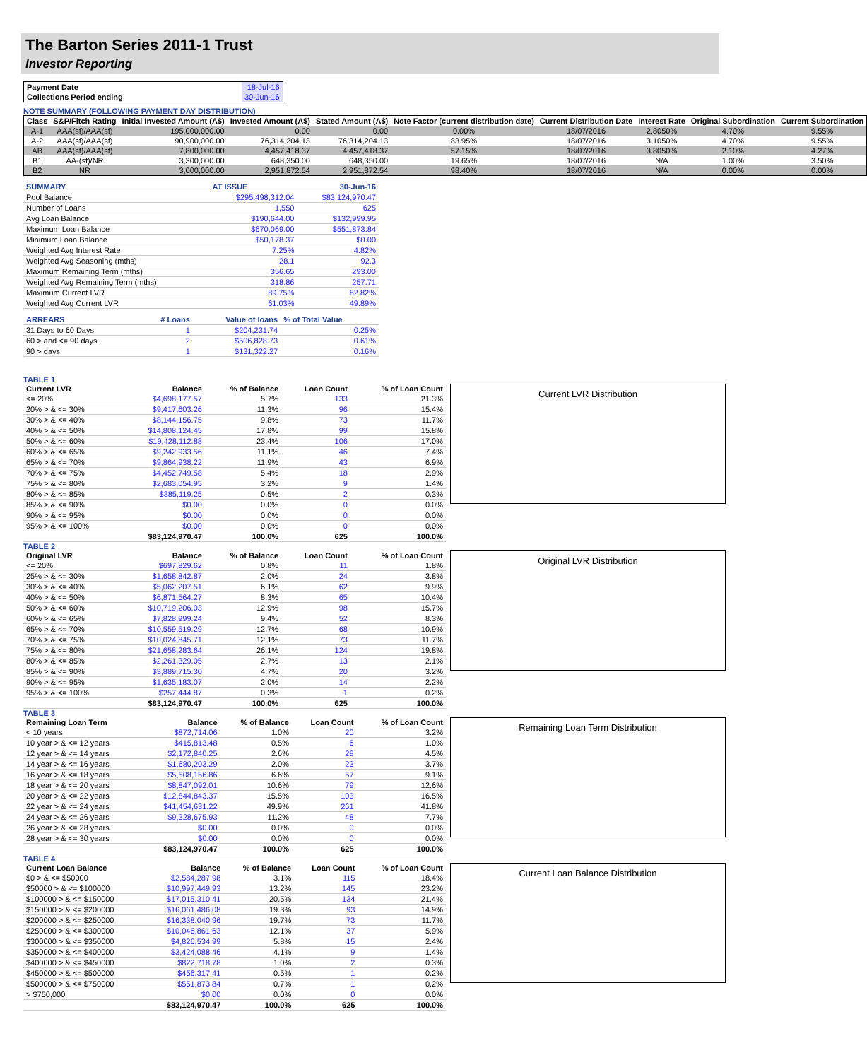The Barton Series 2011-1 Trust
Investor Reporting
| Payment Date | 18-Jul-16 |
| Collections Period ending | 30-Jun-16 |
NOTE SUMMARY (FOLLOWING PAYMENT DAY DISTRIBUTION)
| Class | S&P/Fitch Rating | Initial Invested Amount (A$) | Invested Amount (A$) | Stated Amount (A$) | Note Factor (current distribution date) | Current Distribution Date | Interest Rate | Original Subordination | Current Subordination |
| --- | --- | --- | --- | --- | --- | --- | --- | --- | --- |
| A-1 | AAA(sf)/AAA(sf) | 195,000,000.00 | 0.00 | 0.00 | 0.00% | 18/07/2016 | 2.8050% | 4.70% | 9.55% |
| A-2 | AAA(sf)/AAA(sf) | 90,900,000.00 | 76,314,204.13 | 76,314,204.13 | 83.95% | 18/07/2016 | 3.1050% | 4.70% | 9.55% |
| AB | AAA(sf)/AAA(sf) | 7,800,000.00 | 4,457,418.37 | 4,457,418.37 | 57.15% | 18/07/2016 | 3.8050% | 2.10% | 4.27% |
| B1 | AA-(sf)/NR | 3,300,000.00 | 648,350.00 | 648,350.00 | 19.65% | 18/07/2016 | N/A | 1.00% | 3.50% |
| B2 | NR | 3,000,000.00 | 2,951,872.54 | 2,951,872.54 | 98.40% | 18/07/2016 | N/A | 0.00% | 0.00% |
| SUMMARY | AT ISSUE | 30-Jun-16 |
| Pool Balance | $295,498,312.04 | $83,124,970.47 |
| Number of Loans | 1,550 | 625 |
| Avg Loan Balance | $190,644.00 | $132,999.95 |
| Maximum Loan Balance | $670,069.00 | $551,873.84 |
| Minimum Loan Balance | $50,178.37 | $0.00 |
| Weighted Avg Interest Rate | 7.25% | 4.82% |
| Weighted Avg Seasoning (mths) | 28.1 | 92.3 |
| Maximum Remaining Term (mths) | 356.65 | 293.00 |
| Weighted Avg Remaining Term (mths) | 318.86 | 257.71 |
| Maximum Current LVR | 89.75% | 82.82% |
| Weighted Avg Current LVR | 61.03% | 49.89% |
| ARREARS | # Loans | Value of loans | % of Total Value |
| 31 Days to 60 Days | 1 | $204,231.74 | 0.25% |
| 60 > and <= 90 days | 2 | $506,828.73 | 0.61% |
| 90 > days | 1 | $131,322.27 | 0.16% |
TABLE 1
| Current LVR | Balance | % of Balance | Loan Count | % of Loan Count |
| --- | --- | --- | --- | --- |
| <= 20% | $4,698,177.57 | 5.7% | 133 | 21.3% |
| 20% > & <= 30% | $9,417,603.26 | 11.3% | 96 | 15.4% |
| 30% > & <= 40% | $8,144,156.75 | 9.8% | 73 | 11.7% |
| 40% > & <= 50% | $14,808,124.45 | 17.8% | 99 | 15.8% |
| 50% > & <= 60% | $19,428,112.88 | 23.4% | 106 | 17.0% |
| 60% > & <= 65% | $9,242,933.56 | 11.1% | 46 | 7.4% |
| 65% > & <= 70% | $9,864,938.22 | 11.9% | 43 | 6.9% |
| 70% > & <= 75% | $4,452,749.58 | 5.4% | 18 | 2.9% |
| 75% > & <= 80% | $2,683,054.95 | 3.2% | 9 | 1.4% |
| 80% > & <= 85% | $385,119.25 | 0.5% | 2 | 0.3% |
| 85% > & <= 90% | $0.00 | 0.0% | 0 | 0.0% |
| 90% > & <= 95% | $0.00 | 0.0% | 0 | 0.0% |
| 95% > & <= 100% | $0.00 | 0.0% | 0 | 0.0% |
| | $83,124,970.47 | 100.0% | 625 | 100.0% |
Current LVR Distribution
TABLE 2
| Original LVR | Balance | % of Balance | Loan Count | % of Loan Count |
| --- | --- | --- | --- | --- |
| <= 20% | $697,829.62 | 0.8% | 11 | 1.8% |
| 25% > & <= 30% | $1,658,842.87 | 2.0% | 24 | 3.8% |
| 30% > & <= 40% | $5,062,207.51 | 6.1% | 62 | 9.9% |
| 40% > & <= 50% | $6,871,564.27 | 8.3% | 65 | 10.4% |
| 50% > & <= 60% | $10,719,206.03 | 12.9% | 98 | 15.7% |
| 60% > & <= 65% | $7,828,999.24 | 9.4% | 52 | 8.3% |
| 65% > & <= 70% | $10,559,519.29 | 12.7% | 68 | 10.9% |
| 70% > & <= 75% | $10,024,845.71 | 12.1% | 73 | 11.7% |
| 75% > & <= 80% | $21,658,283.64 | 26.1% | 124 | 19.8% |
| 80% > & <= 85% | $2,261,329.05 | 2.7% | 13 | 2.1% |
| 85% > & <= 90% | $3,889,715.30 | 4.7% | 20 | 3.2% |
| 90% > & <= 95% | $1,635,183.07 | 2.0% | 14 | 2.2% |
| 95% > & <= 100% | $257,444.87 | 0.3% | 1 | 0.2% |
| | $83,124,970.47 | 100.0% | 625 | 100.0% |
Original LVR Distribution
TABLE 3
| Remaining Loan Term | Balance | % of Balance | Loan Count | % of Loan Count |
| --- | --- | --- | --- | --- |
| < 10 years | $872,714.06 | 1.0% | 20 | 3.2% |
| 10 year > & <= 12 years | $415,813.48 | 0.5% | 6 | 1.0% |
| 12 year > & <= 14 years | $2,172,840.25 | 2.6% | 28 | 4.5% |
| 14 year > & <= 16 years | $1,680,203.29 | 2.0% | 23 | 3.7% |
| 16 year > & <= 18 years | $5,508,156.86 | 6.6% | 57 | 9.1% |
| 18 year > & <= 20 years | $8,847,092.01 | 10.6% | 79 | 12.6% |
| 20 year > & <= 22 years | $12,844,843.37 | 15.5% | 103 | 16.5% |
| 22 year > & <= 24 years | $41,454,631.22 | 49.9% | 261 | 41.8% |
| 24 year > & <= 26 years | $9,328,675.93 | 11.2% | 48 | 7.7% |
| 26 year > & <= 28 years | $0.00 | 0.0% | 0 | 0.0% |
| 28 year > & <= 30 years | $0.00 | 0.0% | 0 | 0.0% |
| | $83,124,970.47 | 100.0% | 625 | 100.0% |
Remaining Loan Term Distribution
TABLE 4
| Current Loan Balance | Balance | % of Balance | Loan Count | % of Loan Count |
| --- | --- | --- | --- | --- |
| $0 > & <= $50000 | $2,584,287.98 | 3.1% | 115 | 18.4% |
| $50000 > & <= $100000 | $10,997,449.93 | 13.2% | 145 | 23.2% |
| $100000 > & <= $150000 | $17,015,310.41 | 20.5% | 134 | 21.4% |
| $150000 > & <= $200000 | $16,061,486.08 | 19.3% | 93 | 14.9% |
| $200000 > & <= $250000 | $16,338,040.96 | 19.7% | 73 | 11.7% |
| $250000 > & <= $300000 | $10,046,861.63 | 12.1% | 37 | 5.9% |
| $300000 > & <= $350000 | $4,826,534.99 | 5.8% | 15 | 2.4% |
| $350000 > & <= $400000 | $3,424,088.46 | 4.1% | 9 | 1.4% |
| $400000 > & <= $450000 | $822,718.78 | 1.0% | 2 | 0.3% |
| $450000 > & <= $500000 | $456,317.41 | 0.5% | 1 | 0.2% |
| $500000 > & <= $750000 | $551,873.84 | 0.7% | 1 | 0.2% |
| > $750,000 | $0.00 | 0.0% | 0 | 0.0% |
| | $83,124,970.47 | 100.0% | 625 | 100.0% |
Current Loan Balance Distribution